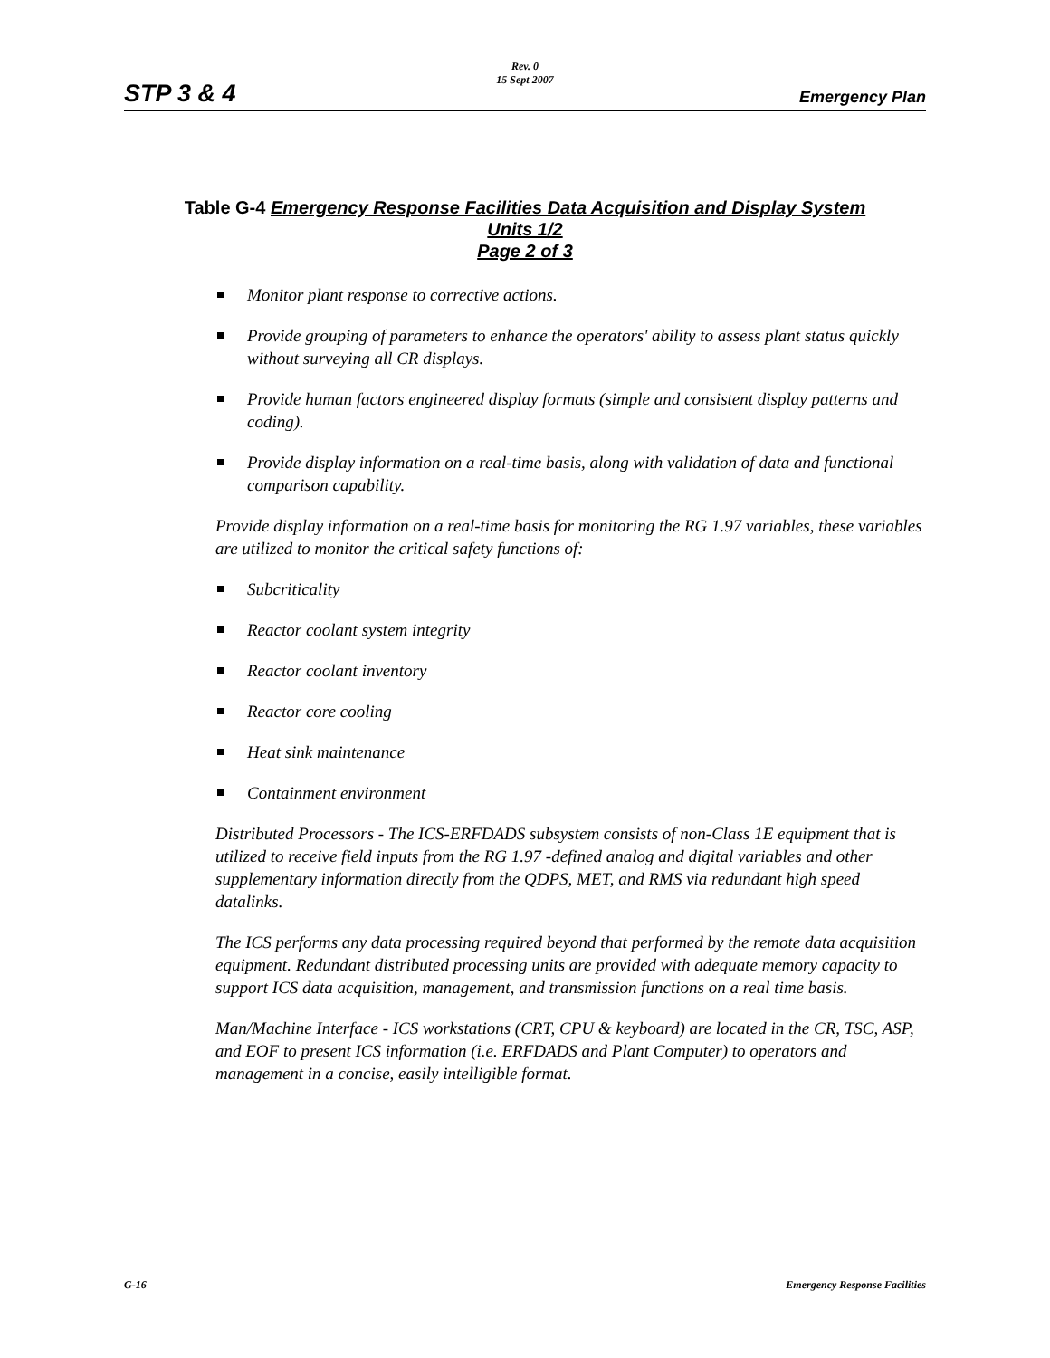Rev. 0
15 Sept 2007
STP 3 & 4 Emergency Plan
Table G-4 Emergency Response Facilities Data Acquisition and Display System
Units 1/2
Page 2 of 3
Monitor plant response to corrective actions.
Provide grouping of parameters to enhance the operators' ability to assess plant status quickly without surveying all CR displays.
Provide human factors engineered display formats (simple and consistent display patterns and coding).
Provide display information on a real-time basis, along with validation of data and functional comparison capability.
Provide display information on a real-time basis for monitoring the RG 1.97 variables, these variables are utilized to monitor the critical safety functions of:
Subcriticality
Reactor coolant system integrity
Reactor coolant inventory
Reactor core cooling
Heat sink maintenance
Containment environment
Distributed Processors - The ICS-ERFDADS subsystem consists of non-Class 1E equipment that is utilized to receive field inputs from the RG 1.97 -defined analog and digital variables and other supplementary information directly from the QDPS, MET, and RMS via redundant high speed datalinks.
The ICS performs any data processing required beyond that performed by the remote data acquisition equipment. Redundant distributed processing units are provided with adequate memory capacity to support ICS data acquisition, management, and transmission functions on a real time basis.
Man/Machine Interface - ICS workstations (CRT, CPU & keyboard) are located in the CR, TSC, ASP, and EOF to present ICS information (i.e. ERFDADS and Plant Computer) to operators and management in a concise, easily intelligible format.
G-16 Emergency Response Facilities